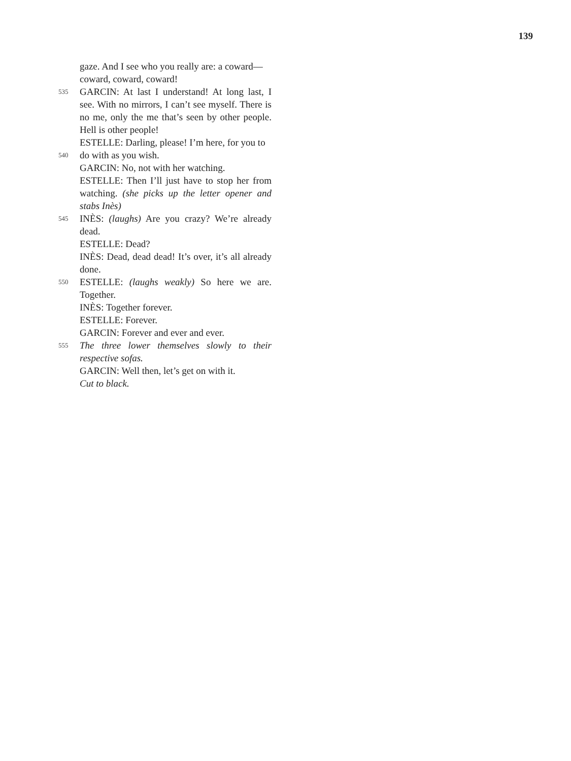139
gaze. And I see who you really are: a coward—
coward, coward, coward!
535 GARCIN: At last I understand! At long last, I see. With no mirrors, I can’t see myself. There is no me, only the me that’s seen by other people. Hell is other people!
ESTELLE: Darling, please! I’m here, for you to
540 do with as you wish.
GARCIN: No, not with her watching.
ESTELLE: Then I’ll just have to stop her from watching. (she picks up the letter opener and stabs Inès)
545 INÈS: (laughs) Are you crazy? We’re already dead.
ESTELLE: Dead?
INÈS: Dead, dead dead! It’s over, it’s all already done.
550 ESTELLE: (laughs weakly) So here we are. Together.
INÈS: Together forever.
ESTELLE: Forever.
GARCIN: Forever and ever and ever.
555 The three lower themselves slowly to their respective sofas.
GARCIN: Well then, let’s get on with it.
Cut to black.